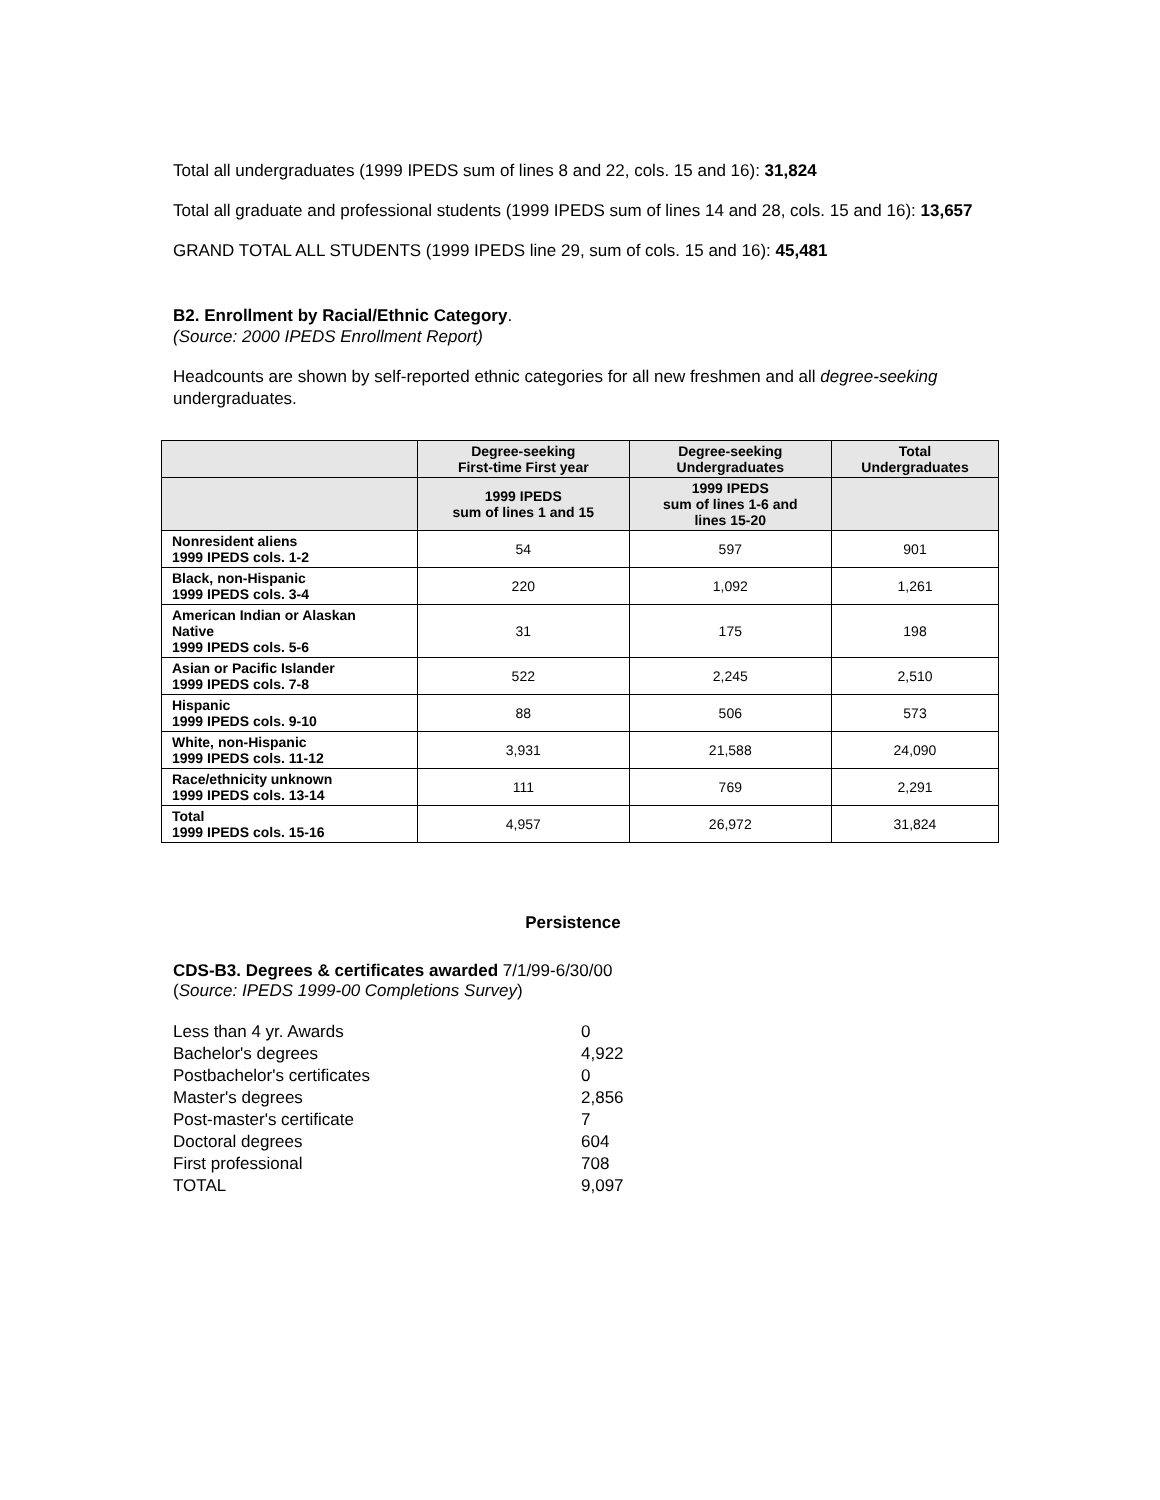Total all undergraduates (1999 IPEDS sum of lines 8 and 22, cols. 15 and 16): 31,824
Total all graduate and professional students (1999 IPEDS sum of lines 14 and 28, cols. 15 and 16): 13,657
GRAND TOTAL ALL STUDENTS (1999 IPEDS line 29, sum of cols. 15 and 16): 45,481
B2. Enrollment by Racial/Ethnic Category.
(Source: 2000 IPEDS Enrollment Report)
Headcounts are shown by self-reported ethnic categories for all new freshmen and all degree-seeking undergraduates.
| | Degree-seeking First-time First year | Degree-seeking Undergraduates | Total Undergraduates |
| --- | --- | --- | --- |
| | 1999 IPEDS sum of lines 1 and 15 | 1999 IPEDS sum of lines 1-6 and lines 15-20 | |
| Nonresident aliens 1999 IPEDS cols. 1-2 | 54 | 597 | 901 |
| Black, non-Hispanic 1999 IPEDS cols. 3-4 | 220 | 1,092 | 1,261 |
| American Indian or Alaskan Native 1999 IPEDS cols. 5-6 | 31 | 175 | 198 |
| Asian or Pacific Islander 1999 IPEDS cols. 7-8 | 522 | 2,245 | 2,510 |
| Hispanic 1999 IPEDS cols. 9-10 | 88 | 506 | 573 |
| White, non-Hispanic 1999 IPEDS cols. 11-12 | 3,931 | 21,588 | 24,090 |
| Race/ethnicity unknown 1999 IPEDS cols. 13-14 | 111 | 769 | 2,291 |
| Total 1999 IPEDS cols. 15-16 | 4,957 | 26,972 | 31,824 |
Persistence
CDS-B3. Degrees & certificates awarded 7/1/99-6/30/00
(Source: IPEDS 1999-00 Completions Survey)
| Less than 4 yr. Awards | 0 |
| Bachelor's degrees | 4,922 |
| Postbachelor's certificates | 0 |
| Master's degrees | 2,856 |
| Post-master's certificate | 7 |
| Doctoral degrees | 604 |
| First professional | 708 |
| TOTAL | 9,097 |